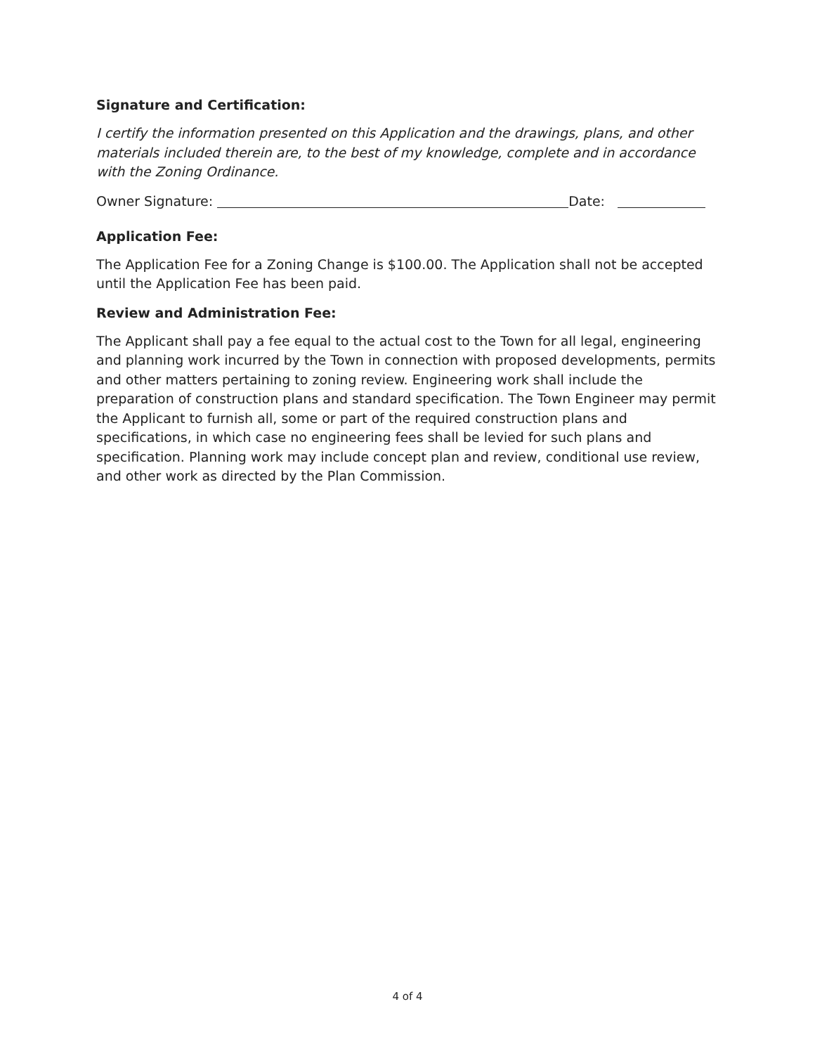Signature and Certification:
I certify the information presented on this Application and the drawings, plans, and other materials included therein are, to the best of my knowledge, complete and in accordance with the Zoning Ordinance.
Owner Signature: Date:
Application Fee:
The Application Fee for a Zoning Change is $100.00. The Application shall not be accepted until the Application Fee has been paid.
Review and Administration Fee:
The Applicant shall pay a fee equal to the actual cost to the Town for all legal, engineering and planning work incurred by the Town in connection with proposed developments, permits and other matters pertaining to zoning review. Engineering work shall include the preparation of construction plans and standard specification. The Town Engineer may permit the Applicant to furnish all, some or part of the required construction plans and specifications, in which case no engineering fees shall be levied for such plans and specification. Planning work may include concept plan and review, conditional use review, and other work as directed by the Plan Commission.
4 of 4